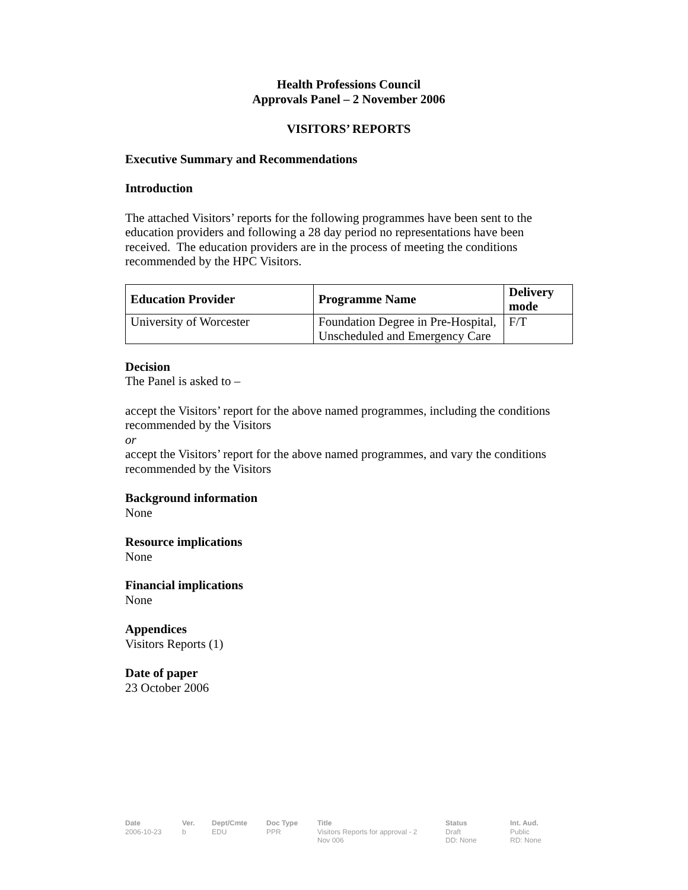Health Professions Council
Approvals Panel – 2 November 2006
VISITORS’ REPORTS
Executive Summary and Recommendations
Introduction
The attached Visitors’ reports for the following programmes have been sent to the education providers and following a 28 day period no representations have been received. The education providers are in the process of meeting the conditions recommended by the HPC Visitors.
| Education Provider | Programme Name | Delivery mode |
| --- | --- | --- |
| University of Worcester | Foundation Degree in Pre-Hospital, Unscheduled and Emergency Care | F/T |
Decision
The Panel is asked to –
accept the Visitors’ report for the above named programmes, including the conditions recommended by the Visitors
or
accept the Visitors’ report for the above named programmes, and vary the conditions recommended by the Visitors
Background information
None
Resource implications
None
Financial implications
None
Appendices
Visitors Reports (1)
Date of paper
23 October 2006
Date
2006-10-23
Ver.
b
Dept/Cmte
EDU
Doc Type
PPR
Title
Visitors Reports for approval - 2
Nov 006
Status
Draft
DD: None
Int. Aud.
Public
RD: None